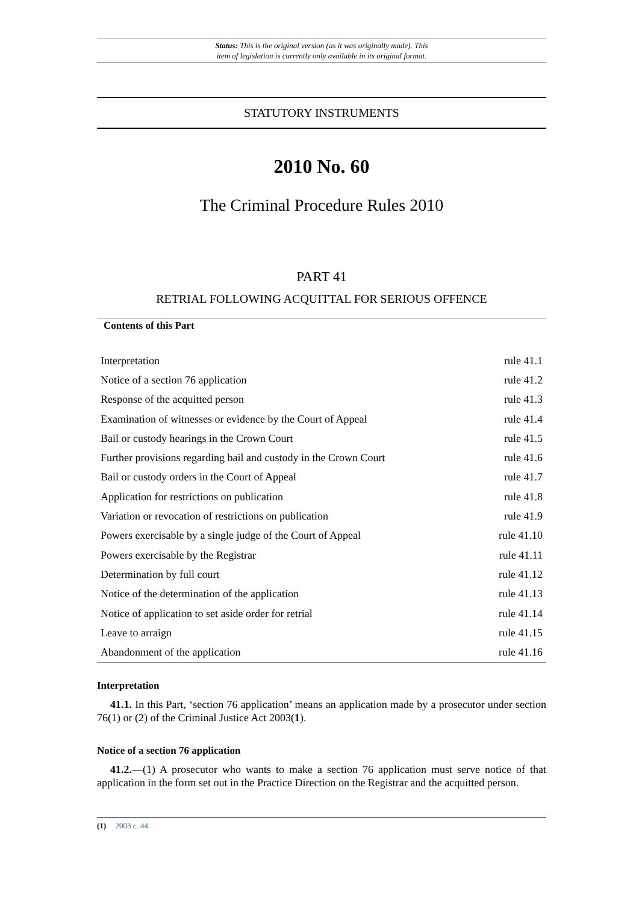Status: This is the original version (as it was originally made). This
item of legislation is currently only available in its original format.
STATUTORY INSTRUMENTS
2010 No. 60
The Criminal Procedure Rules 2010
PART 41
RETRIAL FOLLOWING ACQUITTAL FOR SERIOUS OFFENCE
Contents of this Part
| Interpretation | rule 41.1 |
| Notice of a section 76 application | rule 41.2 |
| Response of the acquitted person | rule 41.3 |
| Examination of witnesses or evidence by the Court of Appeal | rule 41.4 |
| Bail or custody hearings in the Crown Court | rule 41.5 |
| Further provisions regarding bail and custody in the Crown Court | rule 41.6 |
| Bail or custody orders in the Court of Appeal | rule 41.7 |
| Application for restrictions on publication | rule 41.8 |
| Variation or revocation of restrictions on publication | rule 41.9 |
| Powers exercisable by a single judge of the Court of Appeal | rule 41.10 |
| Powers exercisable by the Registrar | rule 41.11 |
| Determination by full court | rule 41.12 |
| Notice of the determination of the application | rule 41.13 |
| Notice of application to set aside order for retrial | rule 41.14 |
| Leave to arraign | rule 41.15 |
| Abandonment of the application | rule 41.16 |
Interpretation
41.1. In this Part, ‘section 76 application’ means an application made by a prosecutor under section 76(1) or (2) of the Criminal Justice Act 2003(1).
Notice of a section 76 application
41.2.—(1) A prosecutor who wants to make a section 76 application must serve notice of that application in the form set out in the Practice Direction on the Registrar and the acquitted person.
(1) 2003 c. 44.